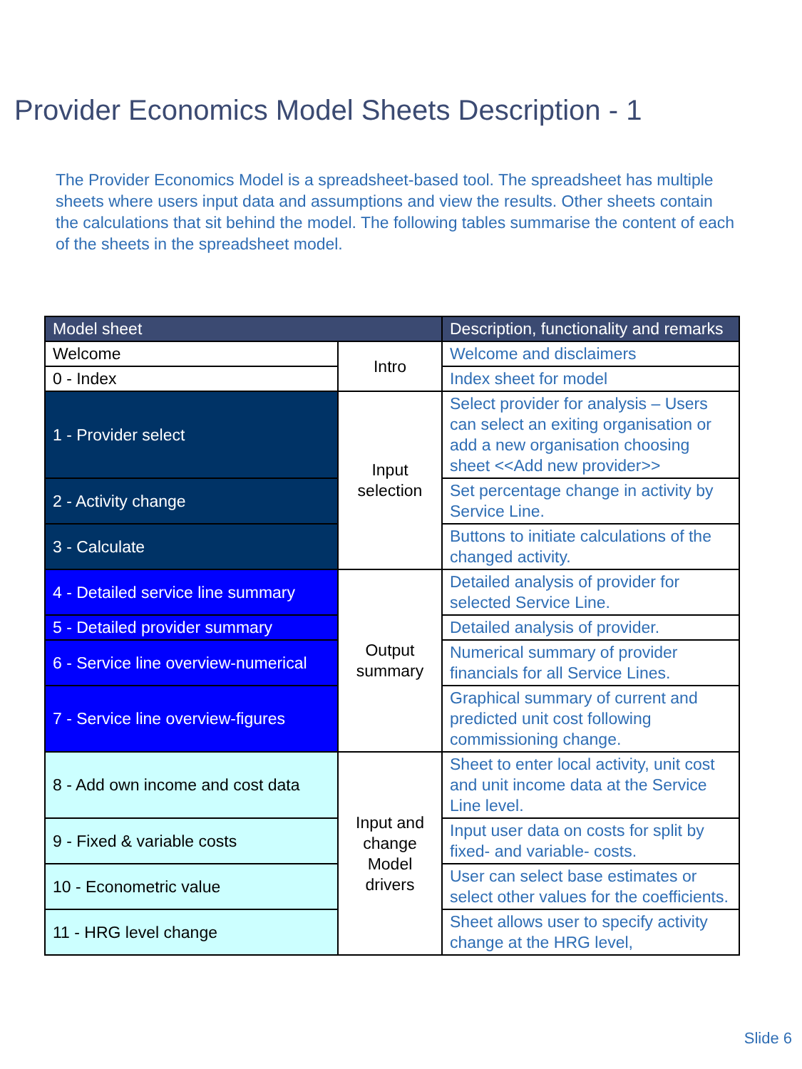Provider Economics Model Sheets Description - 1
The Provider Economics Model is a spreadsheet-based tool. The spreadsheet has multiple sheets where users input data and assumptions and view the results. Other sheets contain the calculations that sit behind the model. The following tables summarise the content of each of the sheets in the spreadsheet model.
| Model sheet | | Description, functionality and remarks |
| --- | --- | --- |
| Welcome | Intro | Welcome and disclaimers |
| 0 - Index | | Index sheet for model |
| 1 - Provider select | Input selection | Select provider for analysis – Users can select an exiting organisation or add a new organisation choosing sheet <<Add new provider>> |
| 2 - Activity change | | Set percentage change in activity by Service Line. |
| 3 - Calculate | | Buttons to initiate calculations of the changed activity. |
| 4 - Detailed service line summary | Output summary | Detailed analysis of provider for selected Service Line. |
| 5 - Detailed provider summary | | Detailed analysis of provider. |
| 6 - Service line overview-numerical | | Numerical summary of provider financials for all Service Lines. |
| 7 - Service line overview-figures | | Graphical summary of current and predicted unit cost following commissioning change. |
| 8 - Add own income and cost data | Input and change Model drivers | Sheet to enter local activity, unit cost and unit income data at the Service Line level. |
| 9 - Fixed & variable costs | | Input user data on costs for split by fixed- and variable- costs. |
| 10 - Econometric value | | User can select base estimates or select other values for the coefficients. |
| 11 - HRG level change | | Sheet allows user to specify activity change at the HRG level, |
Slide 6